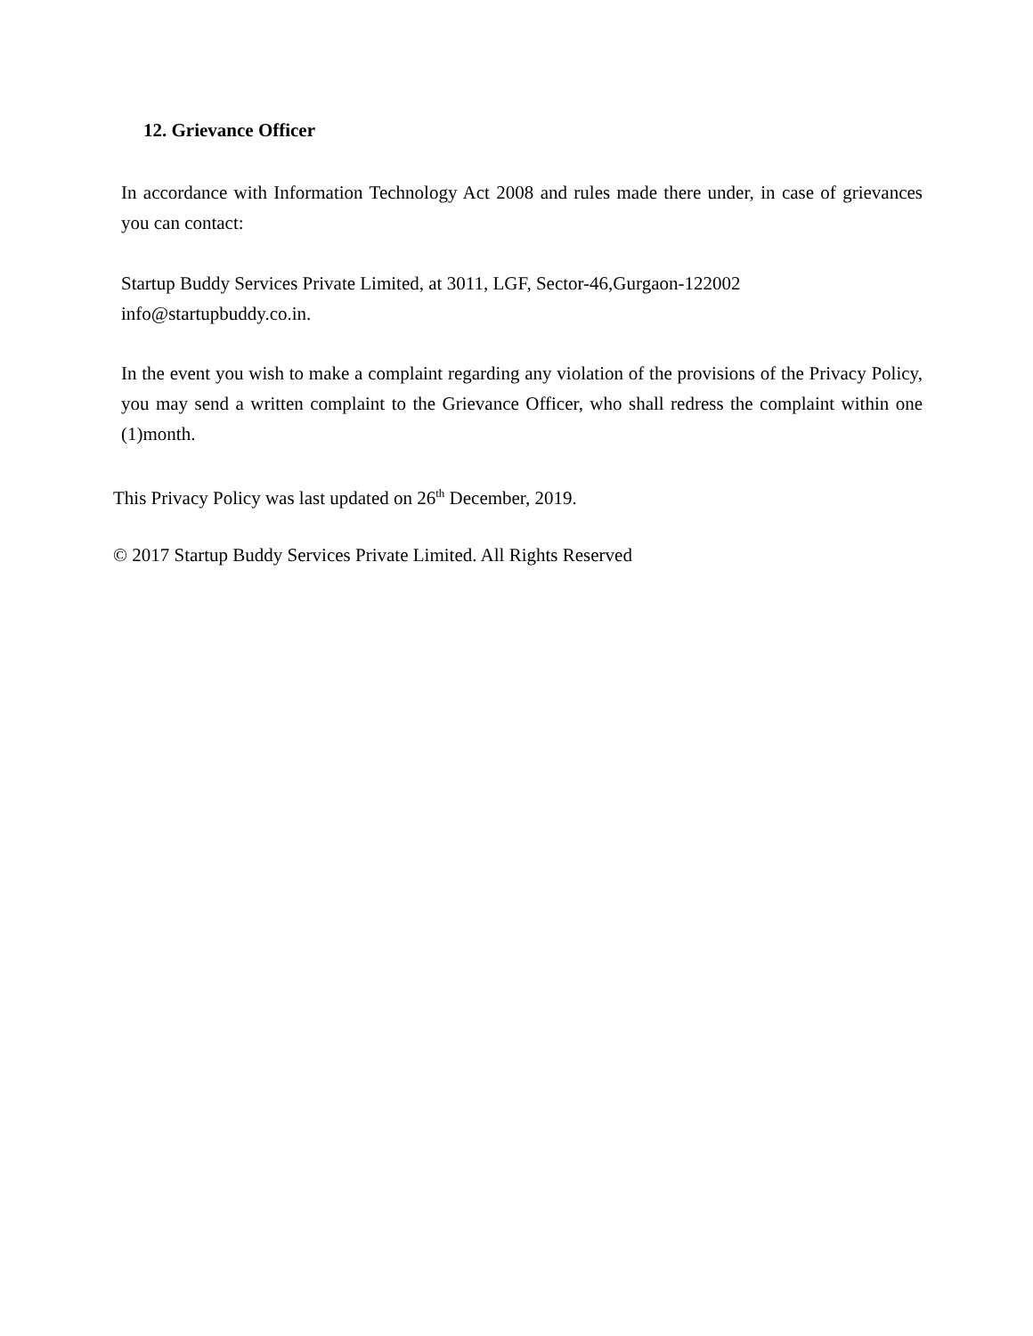12. Grievance Officer
In accordance with Information Technology Act 2008 and rules made there under, in case of grievances you can contact:
Startup Buddy Services Private Limited, at 3011, LGF, Sector-46,Gurgaon-122002
info@startupbuddy.co.in.
In the event you wish to make a complaint regarding any violation of the provisions of the Privacy Policy, you may send a written complaint to the Grievance Officer, who shall redress the complaint within one (1)month.
This Privacy Policy was last updated on 26<sup>th</sup> December, 2019.
© 2017 Startup Buddy Services Private Limited. All Rights Reserved